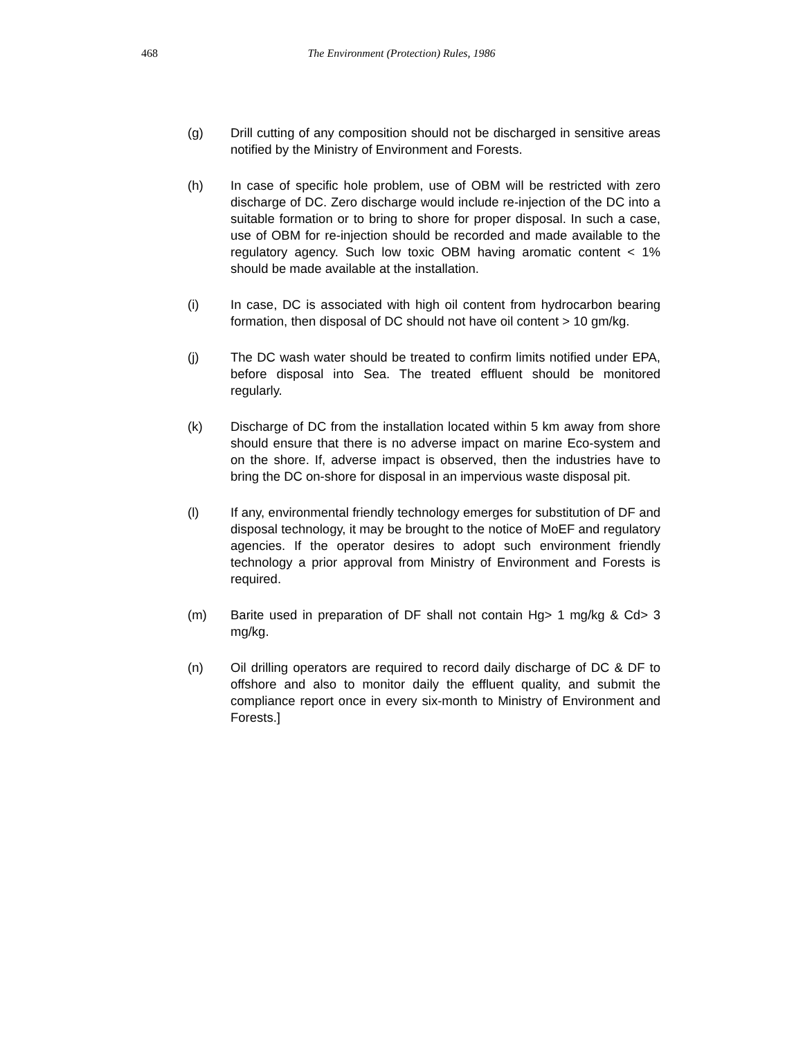468
The Environment (Protection) Rules, 1986
(g) Drill cutting of any composition should not be discharged in sensitive areas notified by the Ministry of Environment and Forests.
(h) In case of specific hole problem, use of OBM will be restricted with zero discharge of DC. Zero discharge would include re-injection of the DC into a suitable formation or to bring to shore for proper disposal. In such a case, use of OBM for re-injection should be recorded and made available to the regulatory agency. Such low toxic OBM having aromatic content < 1% should be made available at the installation.
(i) In case, DC is associated with high oil content from hydrocarbon bearing formation, then disposal of DC should not have oil content > 10 gm/kg.
(j) The DC wash water should be treated to confirm limits notified under EPA, before disposal into Sea. The treated effluent should be monitored regularly.
(k) Discharge of DC from the installation located within 5 km away from shore should ensure that there is no adverse impact on marine Eco-system and on the shore. If, adverse impact is observed, then the industries have to bring the DC on-shore for disposal in an impervious waste disposal pit.
(l) If any, environmental friendly technology emerges for substitution of DF and disposal technology, it may be brought to the notice of MoEF and regulatory agencies. If the operator desires to adopt such environment friendly technology a prior approval from Ministry of Environment and Forests is required.
(m) Barite used in preparation of DF shall not contain Hg> 1 mg/kg & Cd> 3 mg/kg.
(n) Oil drilling operators are required to record daily discharge of DC & DF to offshore and also to monitor daily the effluent quality, and submit the compliance report once in every six-month to Ministry of Environment and Forests.]